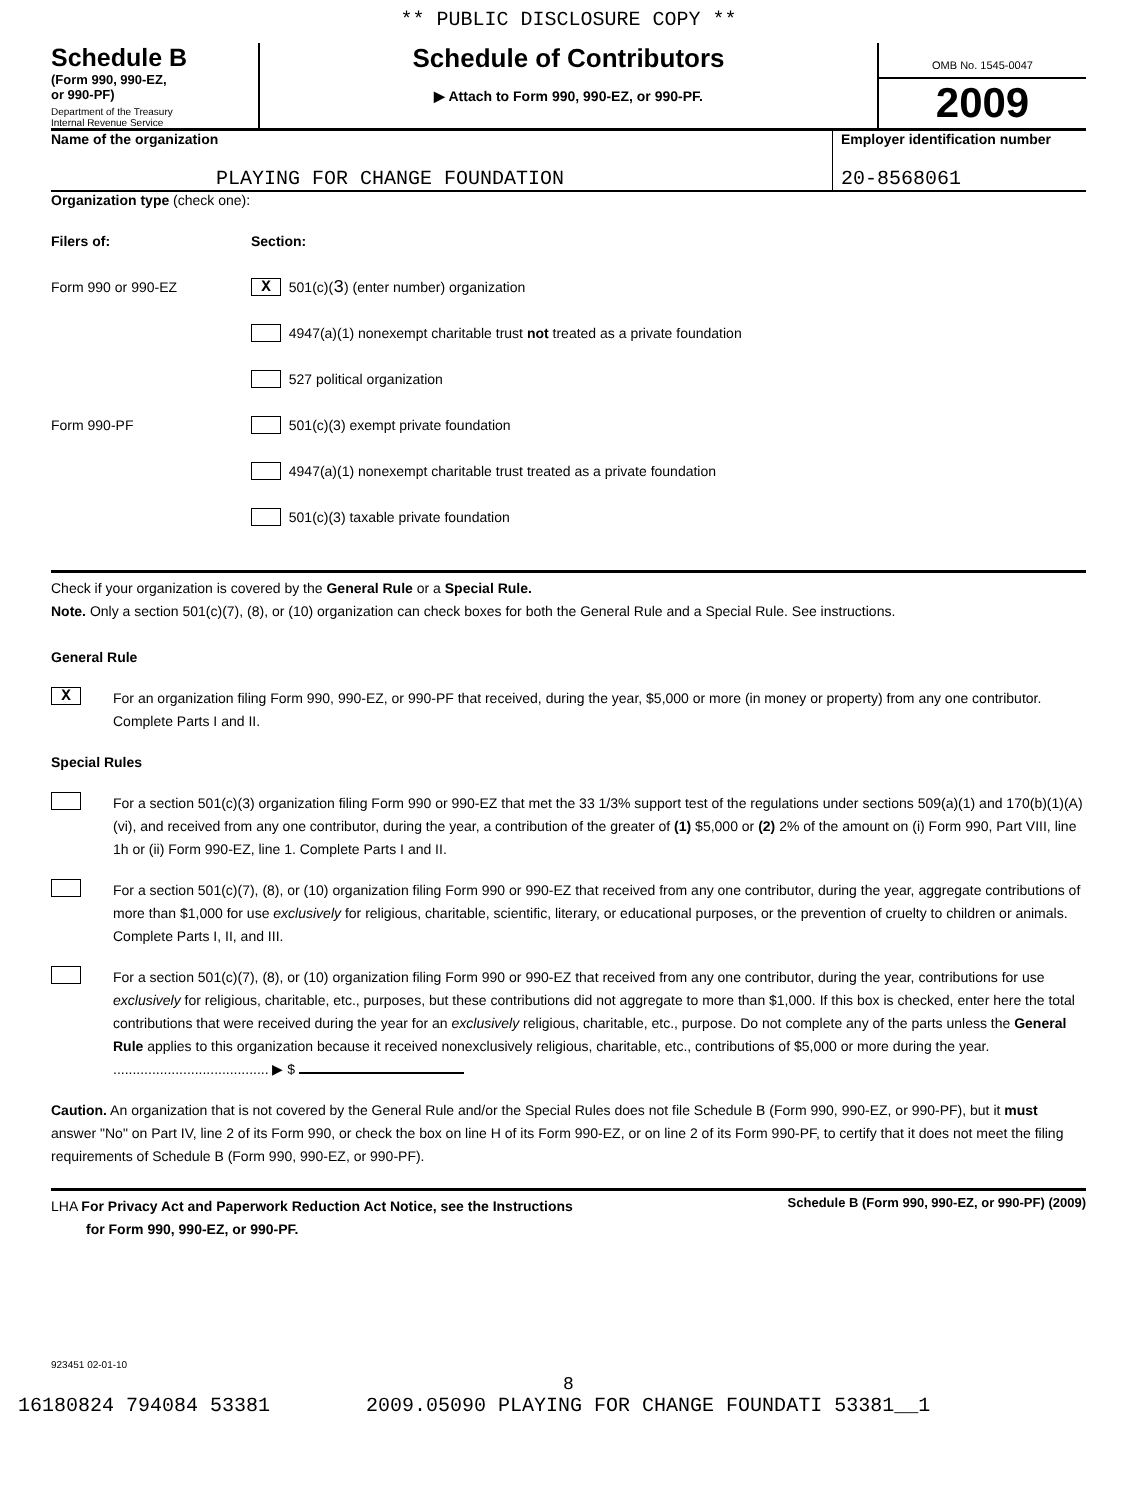** PUBLIC DISCLOSURE COPY **
Schedule B
(Form 990, 990-EZ,
or 990-PF)
Department of the Treasury
Internal Revenue Service
Schedule of Contributors
▶ Attach to Form 990, 990-EZ, or 990-PF.
OMB No. 1545-0047
2009
Name of the organization
PLAYING FOR CHANGE FOUNDATION
Employer identification number
20-8568061
Organization type (check one):
Filers of: Section:
Form 990 or 990-EZ
X 501(c)( 3 ) (enter number) organization
4947(a)(1) nonexempt charitable trust not treated as a private foundation
527 political organization
Form 990-PF
501(c)(3) exempt private foundation
4947(a)(1) nonexempt charitable trust treated as a private foundation
501(c)(3) taxable private foundation
Check if your organization is covered by the General Rule or a Special Rule.
Note. Only a section 501(c)(7), (8), or (10) organization can check boxes for both the General Rule and a Special Rule. See instructions.
General Rule
X
For an organization filing Form 990, 990-EZ, or 990-PF that received, during the year, $5,000 or more (in money or property) from any one contributor. Complete Parts I and II.
Special Rules
For a section 501(c)(3) organization filing Form 990 or 990-EZ that met the 33 1/3% support test of the regulations under sections 509(a)(1) and 170(b)(1)(A)(vi), and received from any one contributor, during the year, a contribution of the greater of (1) $5,000 or (2) 2% of the amount on (i) Form 990, Part VIII, line 1h or (ii) Form 990-EZ, line 1. Complete Parts I and II.
For a section 501(c)(7), (8), or (10) organization filing Form 990 or 990-EZ that received from any one contributor, during the year, aggregate contributions of more than $1,000 for use exclusively for religious, charitable, scientific, literary, or educational purposes, or the prevention of cruelty to children or animals. Complete Parts I, II, and III.
For a section 501(c)(7), (8), or (10) organization filing Form 990 or 990-EZ that received from any one contributor, during the year, contributions for use exclusively for religious, charitable, etc., purposes, but these contributions did not aggregate to more than $1,000. If this box is checked, enter here the total contributions that were received during the year for an exclusively religious, charitable, etc., purpose. Do not complete any of the parts unless the General Rule applies to this organization because it received nonexclusively religious, charitable, etc., contributions of $5,000 or more during the year. ........................................ ▶ $
Caution. An organization that is not covered by the General Rule and/or the Special Rules does not file Schedule B (Form 990, 990-EZ, or 990-PF), but it must answer "No" on Part IV, line 2 of its Form 990, or check the box on line H of its Form 990-EZ, or on line 2 of its Form 990-PF, to certify that it does not meet the filing requirements of Schedule B (Form 990, 990-EZ, or 990-PF).
LHA For Privacy Act and Paperwork Reduction Act Notice, see the Instructions
for Form 990, 990-EZ, or 990-PF.
Schedule B (Form 990, 990-EZ, or 990-PF) (2009)
923451 02-01-10
8
16180824 794084 53381 2009.05090 PLAYING FOR CHANGE FOUNDATI 53381__1